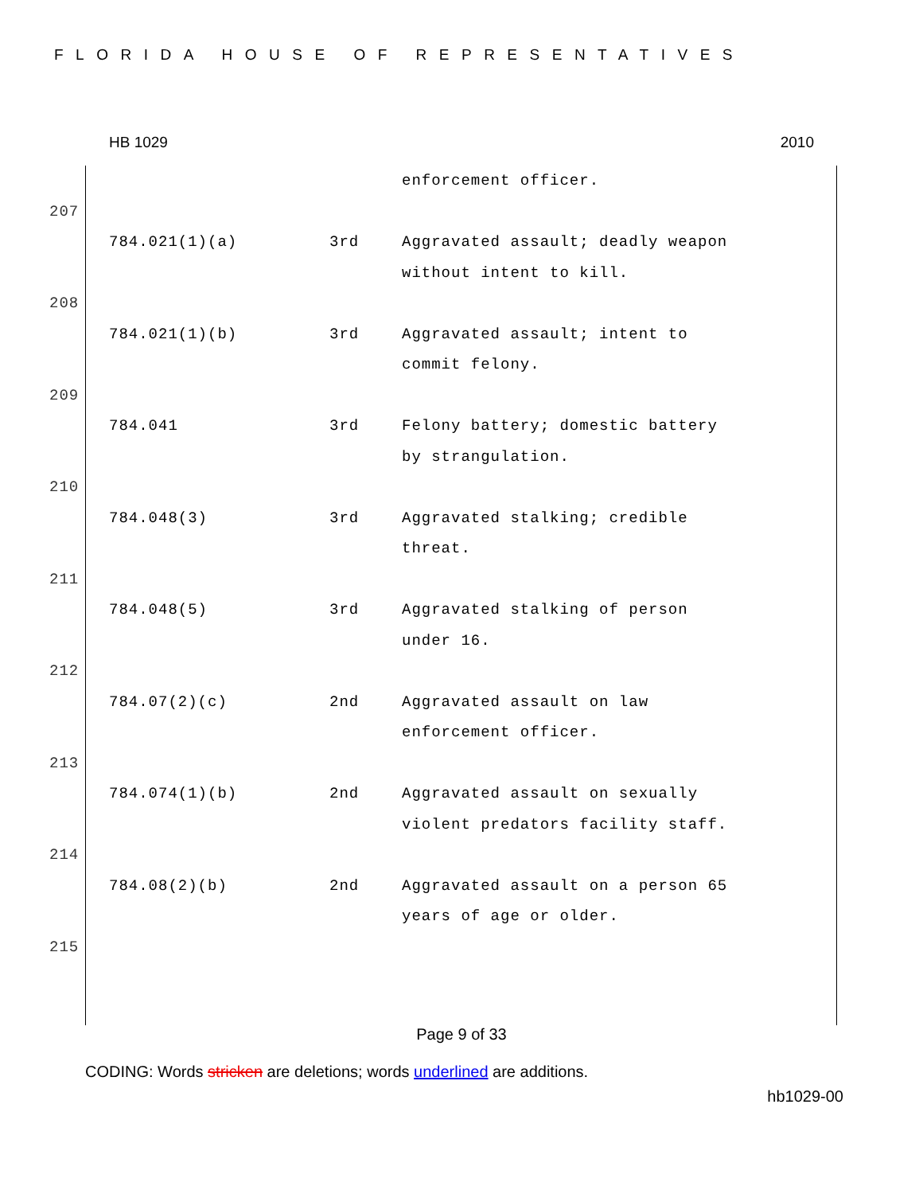FLORIDA HOUSE OF REPRESENTATIVES
HB 1029 2010
| | | | enforcement officer. |
| 207 | | | |
| | 784.021(1)(a) | 3rd | Aggravated assault; deadly weapon without intent to kill. |
| 208 | | | |
| | 784.021(1)(b) | 3rd | Aggravated assault; intent to commit felony. |
| 209 | | | |
| | 784.041 | 3rd | Felony battery; domestic battery by strangulation. |
| 210 | | | |
| | 784.048(3) | 3rd | Aggravated stalking; credible threat. |
| 211 | | | |
| | 784.048(5) | 3rd | Aggravated stalking of person under 16. |
| 212 | | | |
| | 784.07(2)(c) | 2nd | Aggravated assault on law enforcement officer. |
| 213 | | | |
| | 784.074(1)(b) | 2nd | Aggravated assault on sexually violent predators facility staff. |
| 214 | | | |
| | 784.08(2)(b) | 2nd | Aggravated assault on a person 65 years of age or older. |
| 215 | | | |
Page 9 of 33
CODING: Words stricken are deletions; words underlined are additions.
hb1029-00